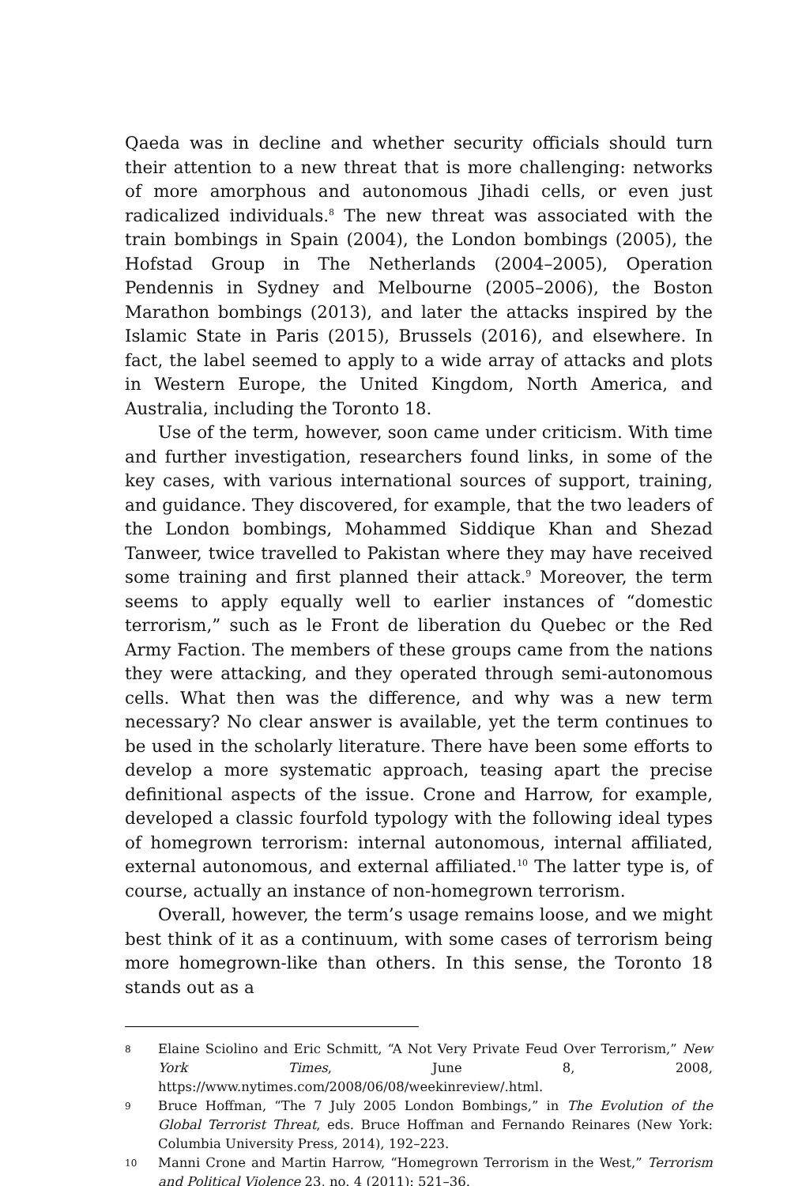Qaeda was in decline and whether security officials should turn their attention to a new threat that is more challenging: networks of more amorphous and autonomous Jihadi cells, or even just radicalized individuals.<sup>8</sup> The new threat was associated with the train bombings in Spain (2004), the London bombings (2005), the Hofstad Group in The Netherlands (2004–2005), Operation Pendennis in Sydney and Melbourne (2005–2006), the Boston Marathon bombings (2013), and later the attacks inspired by the Islamic State in Paris (2015), Brussels (2016), and elsewhere. In fact, the label seemed to apply to a wide array of attacks and plots in Western Europe, the United Kingdom, North America, and Australia, including the Toronto 18.
Use of the term, however, soon came under criticism. With time and further investigation, researchers found links, in some of the key cases, with various international sources of support, training, and guidance. They discovered, for example, that the two leaders of the London bombings, Mohammed Siddique Khan and Shezad Tanweer, twice travelled to Pakistan where they may have received some training and first planned their attack.<sup>9</sup> Moreover, the term seems to apply equally well to earlier instances of “domestic terrorism,” such as le Front de liberation du Quebec or the Red Army Faction. The members of these groups came from the nations they were attacking, and they operated through semi-autonomous cells. What then was the difference, and why was a new term necessary? No clear answer is available, yet the term continues to be used in the scholarly literature. There have been some efforts to develop a more systematic approach, teasing apart the precise definitional aspects of the issue. Crone and Harrow, for example, developed a classic fourfold typology with the following ideal types of homegrown terrorism: internal autonomous, internal affiliated, external autonomous, and external affiliated.<sup>10</sup> The latter type is, of course, actually an instance of non-homegrown terrorism.
Overall, however, the term’s usage remains loose, and we might best think of it as a continuum, with some cases of terrorism being more homegrown-like than others. In this sense, the Toronto 18 stands out as a
8 Elaine Sciolino and Eric Schmitt, “A Not Very Private Feud Over Terrorism,” New York Times, June 8, 2008, https://www.nytimes.com/2008/06/08/weekinreview/.html.
9 Bruce Hoffman, “The 7 July 2005 London Bombings,” in The Evolution of the Global Terrorist Threat, eds. Bruce Hoffman and Fernando Reinares (New York: Columbia University Press, 2014), 192–223.
10 Manni Crone and Martin Harrow, “Homegrown Terrorism in the West,” Terrorism and Political Violence 23, no. 4 (2011): 521–36.